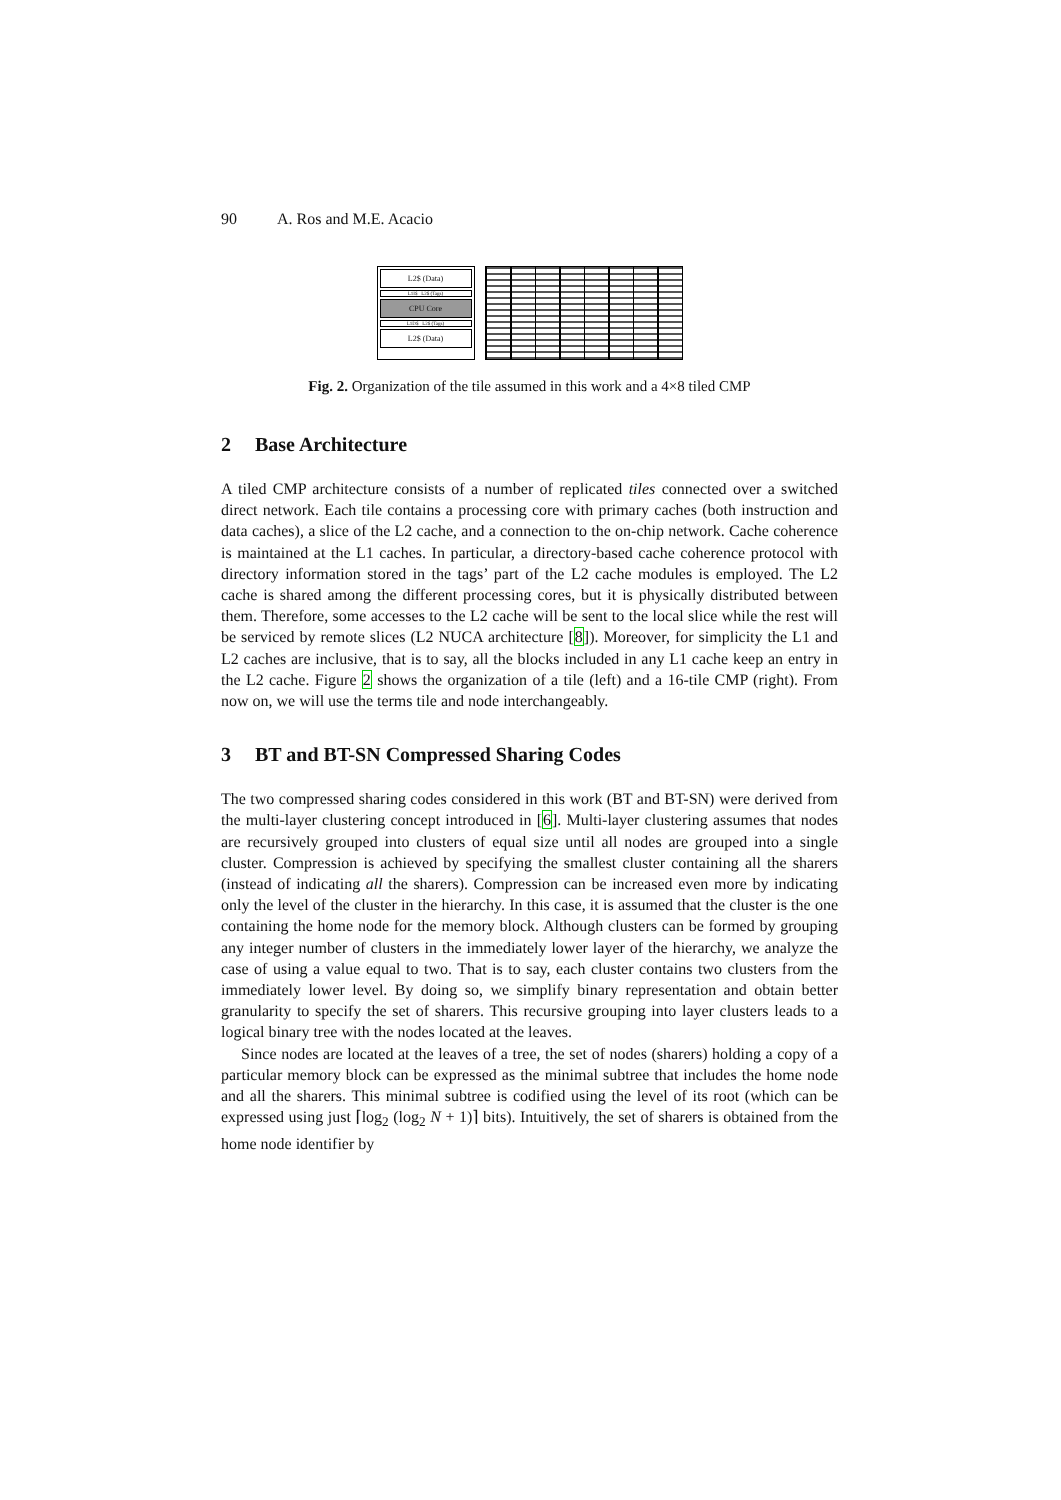90 A. Ros and M.E. Acacio
L2$ (Data)
L1I$ L2$ (Tags)
CPU Core
L1D$ L2$ (Tags)
L2$ (Data)
Fig. 2. Organization of the tile assumed in this work and a 4×8 tiled CMP
2 Base Architecture
A tiled CMP architecture consists of a number of replicated tiles connected over a switched direct network. Each tile contains a processing core with primary caches (both instruction and data caches), a slice of the L2 cache, and a connection to the on-chip network. Cache coherence is maintained at the L1 caches. In particular, a directory-based cache coherence protocol with directory information stored in the tags’ part of the L2 cache modules is employed. The L2 cache is shared among the different processing cores, but it is physically distributed between them. Therefore, some accesses to the L2 cache will be sent to the local slice while the rest will be serviced by remote slices (L2 NUCA architecture [8]). Moreover, for simplicity the L1 and L2 caches are inclusive, that is to say, all the blocks included in any L1 cache keep an entry in the L2 cache. Figure 2 shows the organization of a tile (left) and a 16-tile CMP (right). From now on, we will use the terms tile and node interchangeably.
3 BT and BT-SN Compressed Sharing Codes
The two compressed sharing codes considered in this work (BT and BT-SN) were derived from the multi-layer clustering concept introduced in [6]. Multi-layer clustering assumes that nodes are recursively grouped into clusters of equal size until all nodes are grouped into a single cluster. Compression is achieved by specifying the smallest cluster containing all the sharers (instead of indicating all the sharers). Compression can be increased even more by indicating only the level of the cluster in the hierarchy. In this case, it is assumed that the cluster is the one containing the home node for the memory block. Although clusters can be formed by grouping any integer number of clusters in the immediately lower layer of the hierarchy, we analyze the case of using a value equal to two. That is to say, each cluster contains two clusters from the immediately lower level. By doing so, we simplify binary representation and obtain better granularity to specify the set of sharers. This recursive grouping into layer clusters leads to a logical binary tree with the nodes located at the leaves.
Since nodes are located at the leaves of a tree, the set of nodes (sharers) holding a copy of a particular memory block can be expressed as the minimal subtree that includes the home node and all the sharers. This minimal subtree is codified using the level of its root (which can be expressed using just ⌈log<sub>2</sub> (log<sub>2</sub> N + 1)⌉ bits). Intuitively, the set of sharers is obtained from the home node identifier by